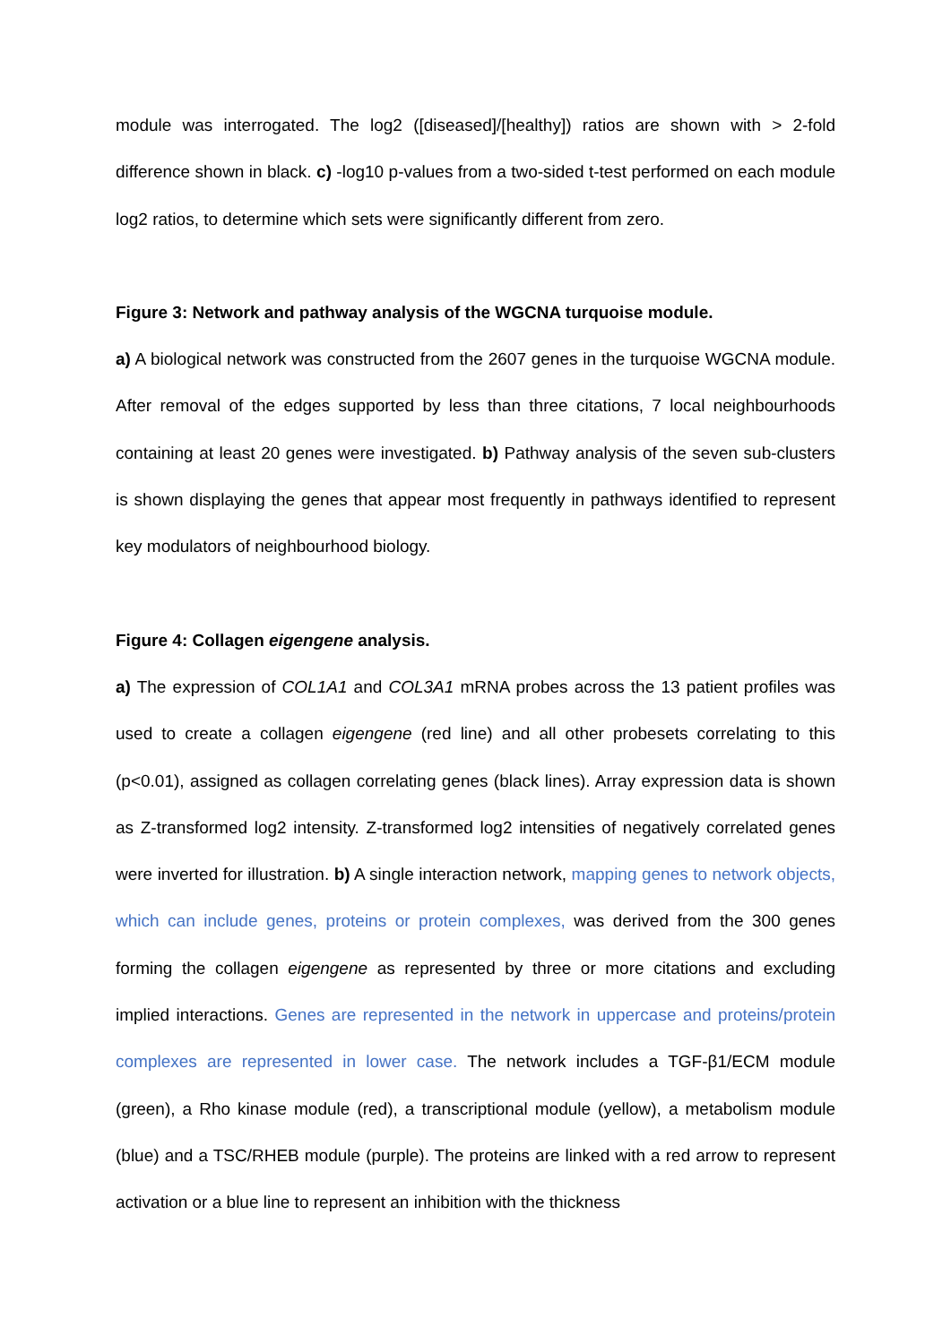module was interrogated. The log2 ([diseased]/[healthy]) ratios are shown with > 2-fold difference shown in black. c) -log10 p-values from a two-sided t-test performed on each module log2 ratios, to determine which sets were significantly different from zero.
Figure 3: Network and pathway analysis of the WGCNA turquoise module.
a) A biological network was constructed from the 2607 genes in the turquoise WGCNA module. After removal of the edges supported by less than three citations, 7 local neighbourhoods containing at least 20 genes were investigated. b) Pathway analysis of the seven sub-clusters is shown displaying the genes that appear most frequently in pathways identified to represent key modulators of neighbourhood biology.
Figure 4: Collagen eigengene analysis.
a) The expression of COL1A1 and COL3A1 mRNA probes across the 13 patient profiles was used to create a collagen eigengene (red line) and all other probesets correlating to this (p<0.01), assigned as collagen correlating genes (black lines). Array expression data is shown as Z-transformed log2 intensity. Z-transformed log2 intensities of negatively correlated genes were inverted for illustration. b) A single interaction network, mapping genes to network objects, which can include genes, proteins or protein complexes, was derived from the 300 genes forming the collagen eigengene as represented by three or more citations and excluding implied interactions. Genes are represented in the network in uppercase and proteins/protein complexes are represented in lower case. The network includes a TGF-β1/ECM module (green), a Rho kinase module (red), a transcriptional module (yellow), a metabolism module (blue) and a TSC/RHEB module (purple). The proteins are linked with a red arrow to represent activation or a blue line to represent an inhibition with the thickness